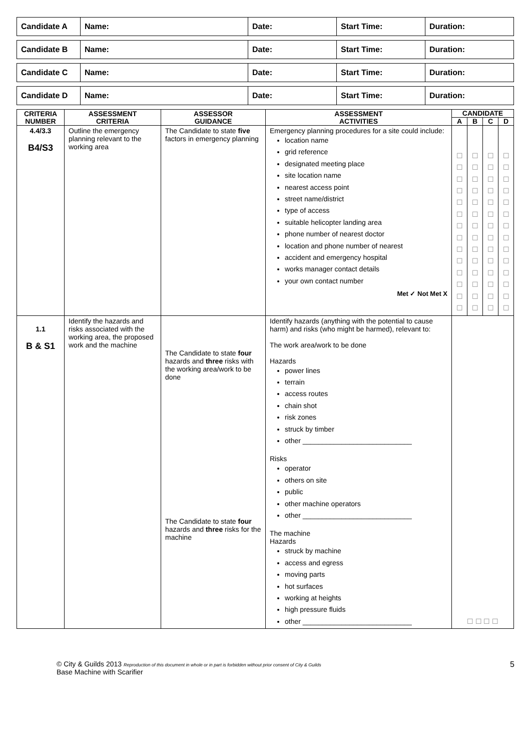| Candidate A | Name: | Date: | Start Time: | Duration: |
| Candidate B | Name: | Date: | Start Time: | Duration: |
| Candidate C | Name: | Date: | Start Time: | Duration: |
| Candidate D | Name: | Date: | Start Time: | Duration: |
| CRITERIA NUMBER | ASSESSMENT CRITERIA | ASSESSOR GUIDANCE | ASSESSMENT ACTIVITIES | CANDIDATE | | | |
| --- | --- | --- | --- | --- | --- | --- | --- |
| | | | | A | B | C | D |
| 4.4/3.3 B4/S3 | Outline the emergency planning relevant to the working area | The Candidate to state five factors in emergency planning | Emergency planning procedures for a site could include: location name grid reference designated meeting place site location name nearest access point street name/district type of access suitable helicopter landing area phone number of nearest doctor location and phone number of nearest accident and emergency hospital works manager contact details your own contact number Met ✓ Not Met X | ☐ ☐ ☐ ☐ ☐ ☐ ☐ ☐ ☐ ☐ ☐ ☐ ☐ ☐ | ☐ ☐ ☐ ☐ ☐ ☐ ☐ ☐ ☐ ☐ ☐ ☐ ☐ ☐ | ☐ ☐ ☐ ☐ ☐ ☐ ☐ ☐ ☐ ☐ ☐ ☐ ☐ ☐ | ☐ ☐ ☐ ☐ ☐ ☐ ☐ ☐ ☐ ☐ ☐ ☐ ☐ ☐ |
| 1.1 B & S1 | Identify the hazards and risks associated with the working area, the proposed work and the machine | The Candidate to state four hazards and three risks with the working area/work to be done The Candidate to state four hazards and three risks for the machine | Identify hazards (anything with the potential to cause harm) and risks (who might be harmed), relevant to: The work area/work to be done Hazards power lines terrain access routes chain shot risk zones struck by timber other ____________________________ Risks operator others on site public other machine operators other ____________________________ The machine Hazards struck by machine access and egress moving parts hot surfaces working at heights high pressure fluids other ____________________________ | ☐ ☐ ☐ ☐ | | | |
© City & Guilds 2013 Reproduction of this document in whole or in part is forbidden without prior consent of City & Guilds
Base Machine with Scarifier
5